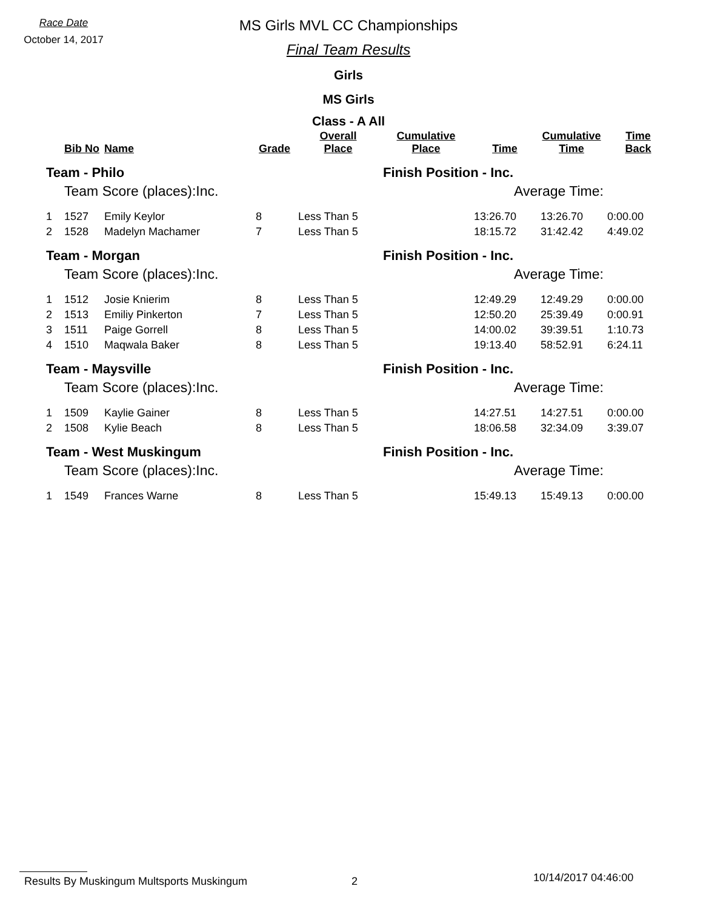Race Date
October 14, 2017
MS Girls MVL CC Championships
Final Team Results
Girls
MS Girls
Class - A All
| | Bib No | Name | Grade | Overall Place | Cumulative Place | Time | Cumulative Time | Time Back |
| --- | --- | --- | --- | --- | --- | --- | --- | --- |
| Team - Philo | | | | | Finish Position - Inc. | | | |
| | Team Score (places):Inc. | | | | | Average Time: | | |
| 1 | 1527 | Emily Keylor | 8 | Less Than 5 | | 13:26.70 | 13:26.70 | 0:00.00 |
| 2 | 1528 | Madelyn Machamer | 7 | Less Than 5 | | 18:15.72 | 31:42.42 | 4:49.02 |
| Team - Morgan | | | | | Finish Position - Inc. | | | |
| | Team Score (places):Inc. | | | | | Average Time: | | |
| 1 | 1512 | Josie Knierim | 8 | Less Than 5 | | 12:49.29 | 12:49.29 | 0:00.00 |
| 2 | 1513 | Emiliy Pinkerton | 7 | Less Than 5 | | 12:50.20 | 25:39.49 | 0:00.91 |
| 3 | 1511 | Paige Gorrell | 8 | Less Than 5 | | 14:00.02 | 39:39.51 | 1:10.73 |
| 4 | 1510 | Maqwala Baker | 8 | Less Than 5 | | 19:13.40 | 58:52.91 | 6:24.11 |
| Team - Maysville | | | | | Finish Position - Inc. | | | |
| | Team Score (places):Inc. | | | | | Average Time: | | |
| 1 | 1509 | Kaylie Gainer | 8 | Less Than 5 | | 14:27.51 | 14:27.51 | 0:00.00 |
| 2 | 1508 | Kylie Beach | 8 | Less Than 5 | | 18:06.58 | 32:34.09 | 3:39.07 |
| Team - West Muskingum | | | | | Finish Position - Inc. | | | |
| | Team Score (places):Inc. | | | | | Average Time: | | |
| 1 | 1549 | Frances Warne | 8 | Less Than 5 | | 15:49.13 | 15:49.13 | 0:00.00 |
Results By Muskingum Multsports Muskingum 2 10/14/2017 04:46:00